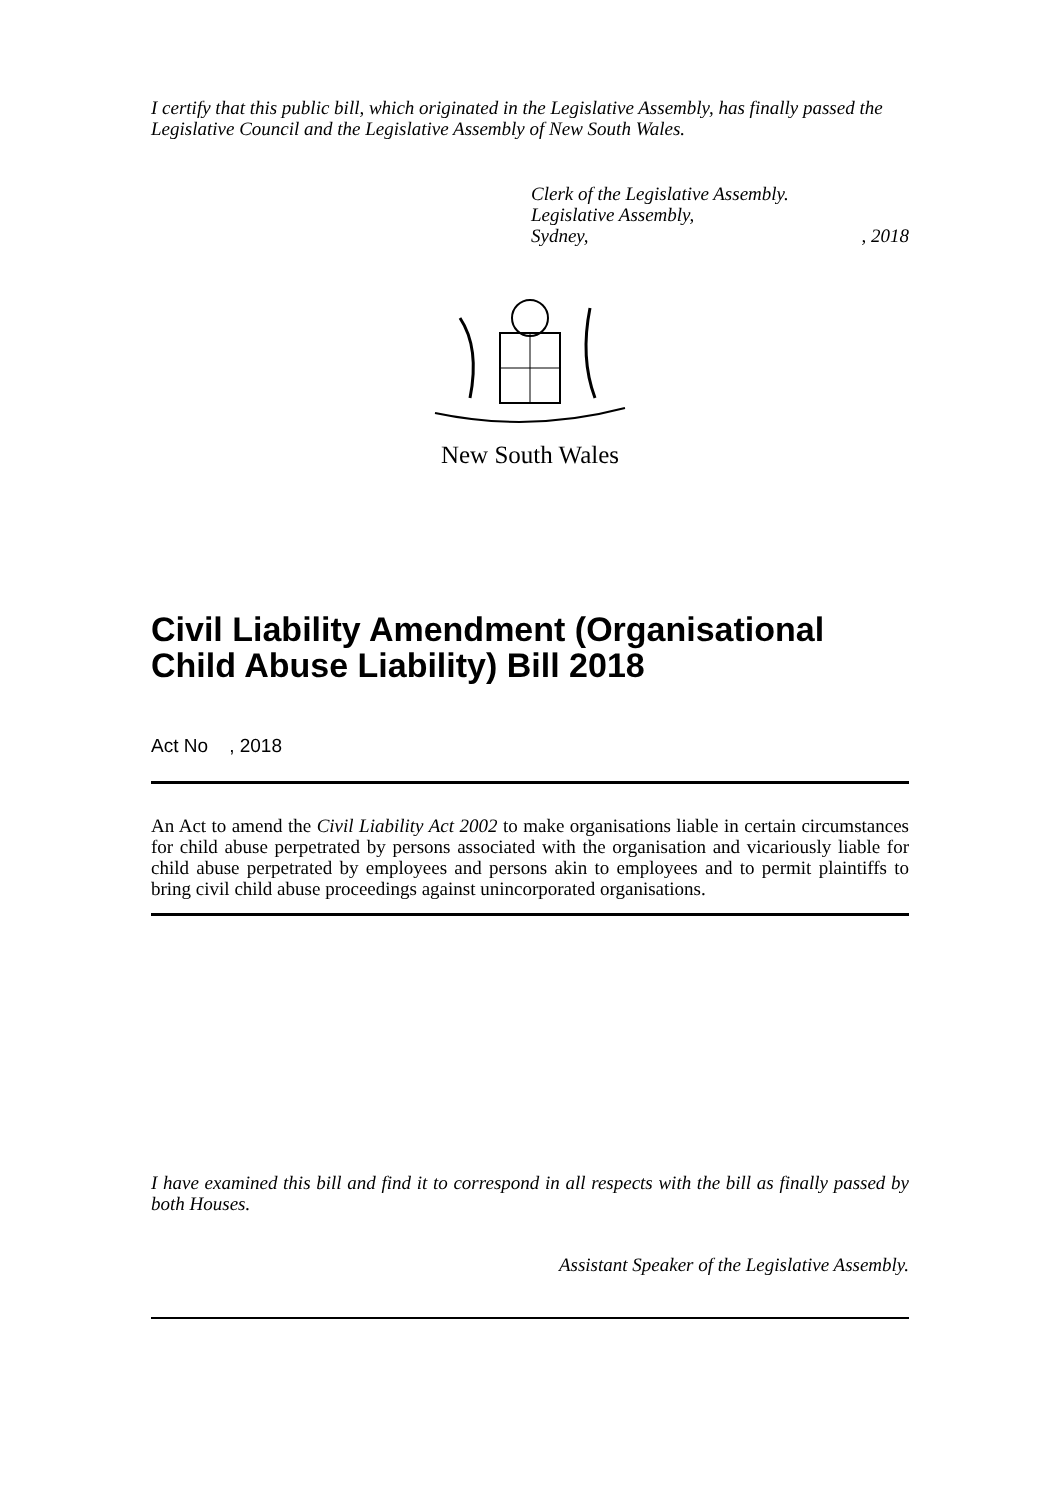I certify that this public bill, which originated in the Legislative Assembly, has finally passed the Legislative Council and the Legislative Assembly of New South Wales.
Clerk of the Legislative Assembly.
Legislative Assembly,
Sydney,, 2018
New South Wales
Civil Liability Amendment (Organisational Child Abuse Liability) Bill 2018
Act No , 2018
An Act to amend the Civil Liability Act 2002 to make organisations liable in certain circumstances for child abuse perpetrated by persons associated with the organisation and vicariously liable for child abuse perpetrated by employees and persons akin to employees and to permit plaintiffs to bring civil child abuse proceedings against unincorporated organisations.
I have examined this bill and find it to correspond in all respects with the bill as finally passed by both Houses.
Assistant Speaker of the Legislative Assembly.